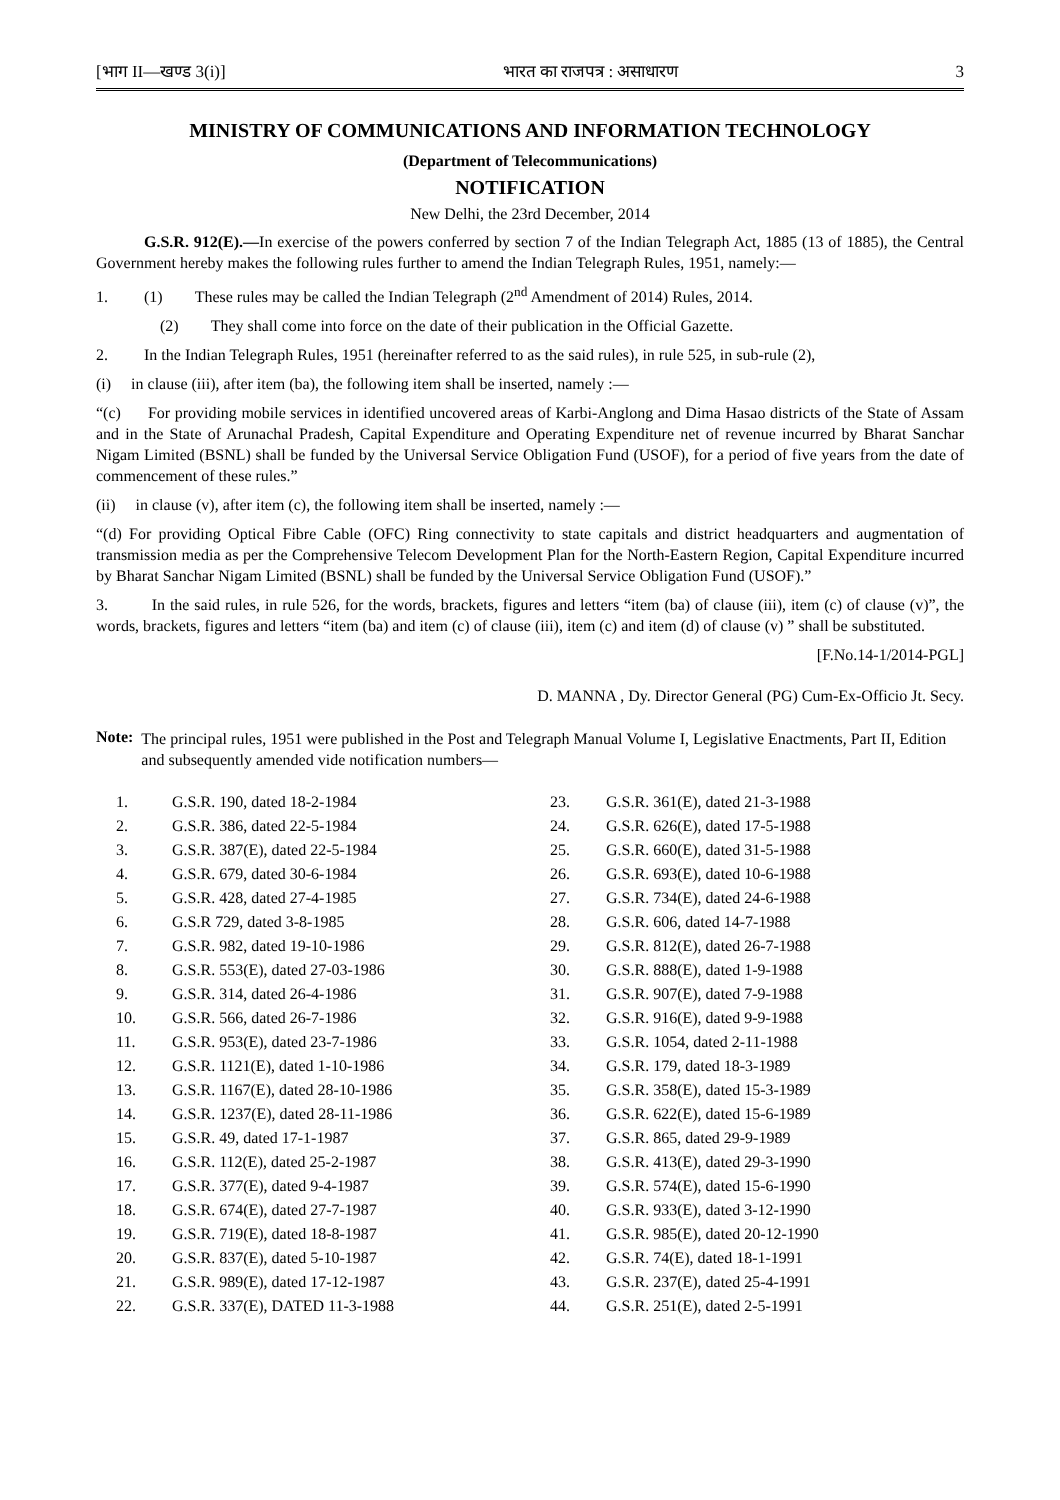[भाग II—खण्ड 3(i)] भारत का राजपत्र : असाधारण 3
MINISTRY OF COMMUNICATIONS AND INFORMATION TECHNOLOGY
(Department of Telecommunications)
NOTIFICATION
New Delhi, the 23rd December, 2014
G.S.R. 912(E).—In exercise of the powers conferred by section 7 of the Indian Telegraph Act, 1885 (13 of 1885), the Central Government hereby makes the following rules further to amend the Indian Telegraph Rules, 1951, namely:—
1. (1) These rules may be called the Indian Telegraph (2<sup>nd</sup> Amendment of 2014) Rules, 2014.
(2) They shall come into force on the date of their publication in the Official Gazette.
2. In the Indian Telegraph Rules, 1951 (hereinafter referred to as the said rules), in rule 525, in sub-rule (2),
(i) in clause (iii), after item (ba), the following item shall be inserted, namely :—
“(c) For providing mobile services in identified uncovered areas of Karbi-Anglong and Dima Hasao districts of the State of Assam and in the State of Arunachal Pradesh, Capital Expenditure and Operating Expenditure net of revenue incurred by Bharat Sanchar Nigam Limited (BSNL) shall be funded by the Universal Service Obligation Fund (USOF), for a period of five years from the date of commencement of these rules.”
(ii) in clause (v), after item (c), the following item shall be inserted, namely :—
“(d) For providing Optical Fibre Cable (OFC) Ring connectivity to state capitals and district headquarters and augmentation of transmission media as per the Comprehensive Telecom Development Plan for the North-Eastern Region, Capital Expenditure incurred by Bharat Sanchar Nigam Limited (BSNL) shall be funded by the Universal Service Obligation Fund (USOF).”
3. In the said rules, in rule 526, for the words, brackets, figures and letters “item (ba) of clause (iii), item (c) of clause (v)”, the words, brackets, figures and letters “item (ba) and item (c) of clause (iii), item (c) and item (d) of clause (v) ” shall be substituted.
[F.No.14-1/2014-PGL]
D. MANNA , Dy. Director General (PG) Cum-Ex-Officio Jt. Secy.
Note: The principal rules, 1951 were published in the Post and Telegraph Manual Volume I, Legislative Enactments, Part II, Edition and subsequently amended vide notification numbers—
1. G.S.R. 190, dated 18-2-1984
2. G.S.R. 386, dated 22-5-1984
3. G.S.R. 387(E), dated 22-5-1984
4. G.S.R. 679, dated 30-6-1984
5. G.S.R. 428, dated 27-4-1985
6. G.S.R 729, dated 3-8-1985
7. G.S.R. 982, dated 19-10-1986
8. G.S.R. 553(E), dated 27-03-1986
9. G.S.R. 314, dated 26-4-1986
10. G.S.R. 566, dated 26-7-1986
11. G.S.R. 953(E), dated 23-7-1986
12. G.S.R. 1121(E), dated 1-10-1986
13. G.S.R. 1167(E), dated 28-10-1986
14. G.S.R. 1237(E), dated 28-11-1986
15. G.S.R. 49, dated 17-1-1987
16. G.S.R. 112(E), dated 25-2-1987
17. G.S.R. 377(E), dated 9-4-1987
18. G.S.R. 674(E), dated 27-7-1987
19. G.S.R. 719(E), dated 18-8-1987
20. G.S.R. 837(E), dated 5-10-1987
21. G.S.R. 989(E), dated 17-12-1987
22. G.S.R. 337(E), DATED 11-3-1988
23. G.S.R. 361(E), dated 21-3-1988
24. G.S.R. 626(E), dated 17-5-1988
25. G.S.R. 660(E), dated 31-5-1988
26. G.S.R. 693(E), dated 10-6-1988
27. G.S.R. 734(E), dated 24-6-1988
28. G.S.R. 606, dated 14-7-1988
29. G.S.R. 812(E), dated 26-7-1988
30. G.S.R. 888(E), dated 1-9-1988
31. G.S.R. 907(E), dated 7-9-1988
32. G.S.R. 916(E), dated 9-9-1988
33. G.S.R. 1054, dated 2-11-1988
34. G.S.R. 179, dated 18-3-1989
35. G.S.R. 358(E), dated 15-3-1989
36. G.S.R. 622(E), dated 15-6-1989
37. G.S.R. 865, dated 29-9-1989
38. G.S.R. 413(E), dated 29-3-1990
39. G.S.R. 574(E), dated 15-6-1990
40. G.S.R. 933(E), dated 3-12-1990
41. G.S.R. 985(E), dated 20-12-1990
42. G.S.R. 74(E), dated 18-1-1991
43. G.S.R. 237(E), dated 25-4-1991
44. G.S.R. 251(E), dated 2-5-1991